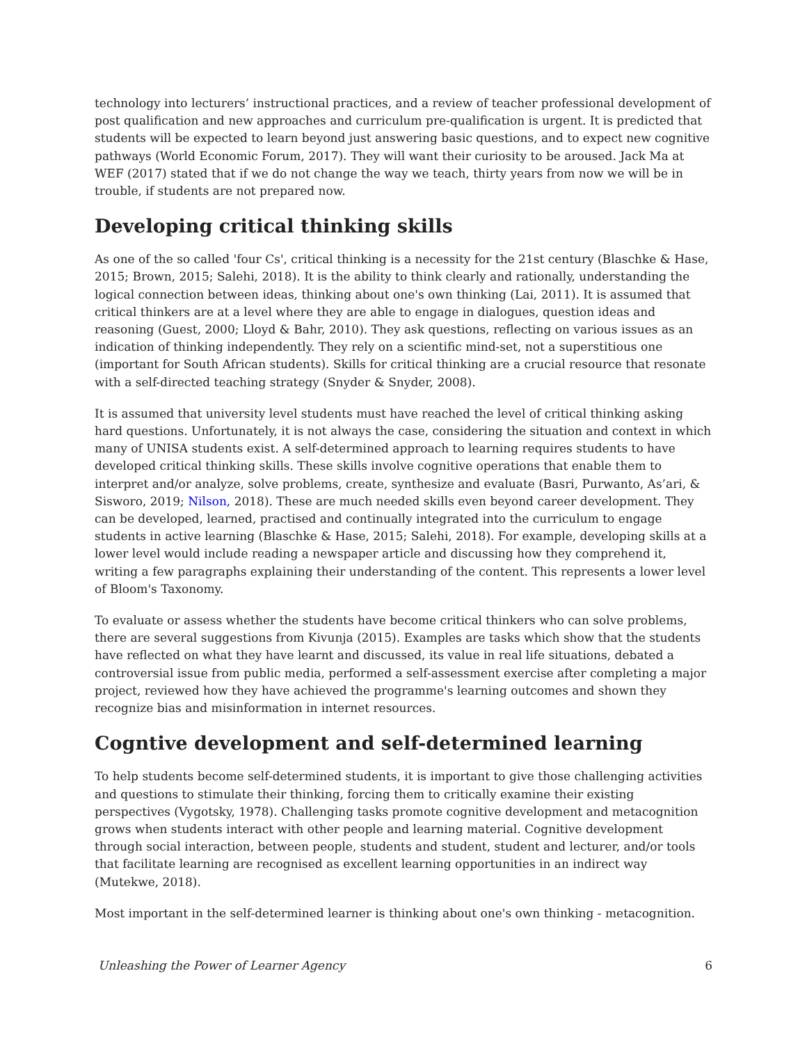technology into lecturers’ instructional practices, and a review of teacher professional development of post qualification and new approaches and curriculum pre-qualification is urgent. It is predicted that students will be expected to learn beyond just answering basic questions, and to expect new cognitive pathways (World Economic Forum, 2017). They will want their curiosity to be aroused. Jack Ma at WEF (2017) stated that if we do not change the way we teach, thirty years from now we will be in trouble, if students are not prepared now.
Developing critical thinking skills
As one of the so called 'four Cs', critical thinking is a necessity for the 21st century (Blaschke & Hase, 2015; Brown, 2015; Salehi, 2018). It is the ability to think clearly and rationally, understanding the logical connection between ideas, thinking about one's own thinking (Lai, 2011). It is assumed that critical thinkers are at a level where they are able to engage in dialogues, question ideas and reasoning (Guest, 2000; Lloyd & Bahr, 2010). They ask questions, reflecting on various issues as an indication of thinking independently. They rely on a scientific mind-set, not a superstitious one (important for South African students). Skills for critical thinking are a crucial resource that resonate with a self-directed teaching strategy (Snyder & Snyder, 2008).
It is assumed that university level students must have reached the level of critical thinking asking hard questions. Unfortunately, it is not always the case, considering the situation and context in which many of UNISA students exist. A self-determined approach to learning requires students to have developed critical thinking skills. These skills involve cognitive operations that enable them to interpret and/or analyze, solve problems, create, synthesize and evaluate (Basri, Purwanto, As’ari, & Sisworo, 2019; Nilson, 2018). These are much needed skills even beyond career development. They can be developed, learned, practised and continually integrated into the curriculum to engage students in active learning (Blaschke & Hase, 2015; Salehi, 2018). For example, developing skills at a lower level would include reading a newspaper article and discussing how they comprehend it, writing a few paragraphs explaining their understanding of the content. This represents a lower level of Bloom's Taxonomy.
To evaluate or assess whether the students have become critical thinkers who can solve problems, there are several suggestions from Kivunja (2015). Examples are tasks which show that the students have reflected on what they have learnt and discussed, its value in real life situations, debated a controversial issue from public media, performed a self-assessment exercise after completing a major project, reviewed how they have achieved the programme's learning outcomes and shown they recognize bias and misinformation in internet resources.
Cogntive development and self-determined learning
To help students become self-determined students, it is important to give those challenging activities and questions to stimulate their thinking, forcing them to critically examine their existing perspectives (Vygotsky, 1978). Challenging tasks promote cognitive development and metacognition grows when students interact with other people and learning material. Cognitive development through social interaction, between people, students and student, student and lecturer, and/or tools that facilitate learning are recognised as excellent learning opportunities in an indirect way (Mutekwe, 2018).
Most important in the self-determined learner is thinking about one's own thinking - metacognition.
Unleashing the Power of Learner Agency 6